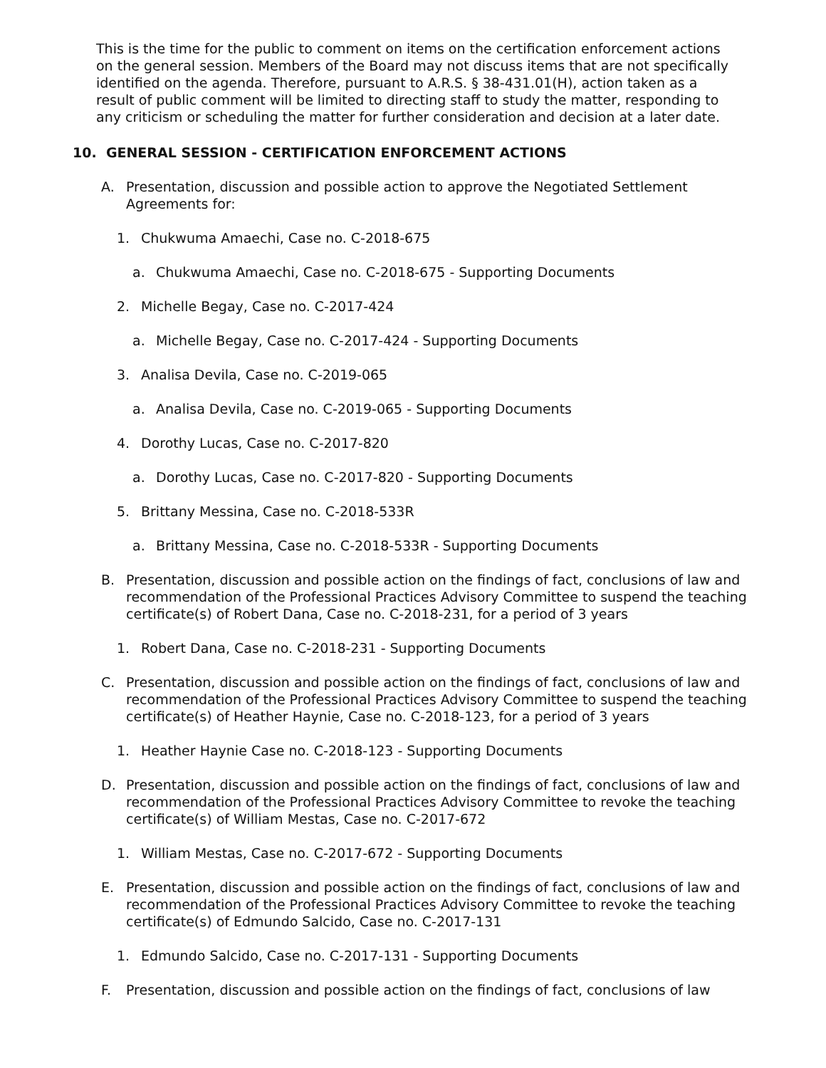This is the time for the public to comment on items on the certification enforcement actions on the general session. Members of the Board may not discuss items that are not specifically identified on the agenda. Therefore, pursuant to A.R.S. § 38-431.01(H), action taken as a result of public comment will be limited to directing staff to study the matter, responding to any criticism or scheduling the matter for further consideration and decision at a later date.
10. GENERAL SESSION - CERTIFICATION ENFORCEMENT ACTIONS
A. Presentation, discussion and possible action to approve the Negotiated Settlement Agreements for:
1. Chukwuma Amaechi, Case no. C-2018-675
a. Chukwuma Amaechi, Case no. C-2018-675 - Supporting Documents
2. Michelle Begay, Case no. C-2017-424
a. Michelle Begay, Case no. C-2017-424 - Supporting Documents
3. Analisa Devila, Case no. C-2019-065
a. Analisa Devila, Case no. C-2019-065 - Supporting Documents
4. Dorothy Lucas, Case no. C-2017-820
a. Dorothy Lucas, Case no. C-2017-820 - Supporting Documents
5. Brittany Messina, Case no. C-2018-533R
a. Brittany Messina, Case no. C-2018-533R - Supporting Documents
B. Presentation, discussion and possible action on the findings of fact, conclusions of law and recommendation of the Professional Practices Advisory Committee to suspend the teaching certificate(s) of Robert Dana, Case no. C-2018-231, for a period of 3 years
1. Robert Dana, Case no. C-2018-231 - Supporting Documents
C. Presentation, discussion and possible action on the findings of fact, conclusions of law and recommendation of the Professional Practices Advisory Committee to suspend the teaching certificate(s) of Heather Haynie, Case no. C-2018-123, for a period of 3 years
1. Heather Haynie Case no. C-2018-123 - Supporting Documents
D. Presentation, discussion and possible action on the findings of fact, conclusions of law and recommendation of the Professional Practices Advisory Committee to revoke the teaching certificate(s) of William Mestas, Case no. C-2017-672
1. William Mestas, Case no. C-2017-672 - Supporting Documents
E. Presentation, discussion and possible action on the findings of fact, conclusions of law and recommendation of the Professional Practices Advisory Committee to revoke the teaching certificate(s) of Edmundo Salcido, Case no. C-2017-131
1. Edmundo Salcido, Case no. C-2017-131 - Supporting Documents
F. Presentation, discussion and possible action on the findings of fact, conclusions of law